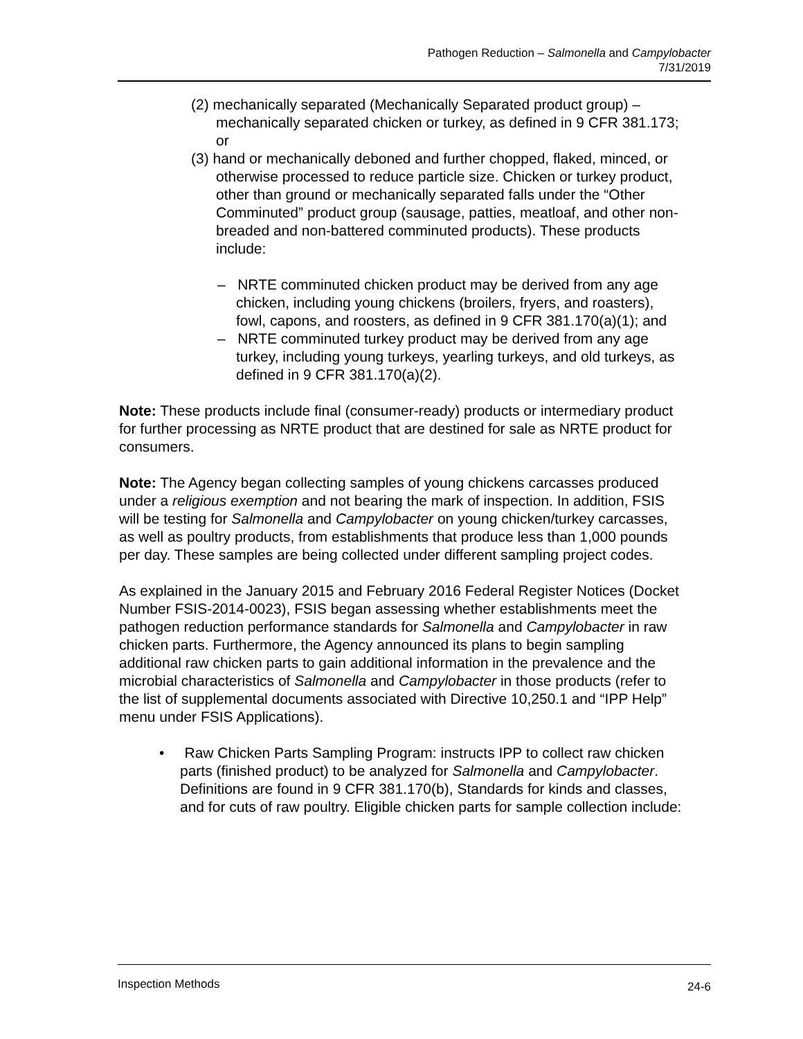Pathogen Reduction – Salmonella and Campylobacter
7/31/2019
(2) mechanically separated (Mechanically Separated product group) – mechanically separated chicken or turkey, as defined in 9 CFR 381.173; or
(3) hand or mechanically deboned and further chopped, flaked, minced, or otherwise processed to reduce particle size. Chicken or turkey product, other than ground or mechanically separated falls under the “Other Comminuted” product group (sausage, patties, meatloaf, and other non-breaded and non-battered comminuted products). These products include:
– NRTE comminuted chicken product may be derived from any age chicken, including young chickens (broilers, fryers, and roasters), fowl, capons, and roosters, as defined in 9 CFR 381.170(a)(1); and
– NRTE comminuted turkey product may be derived from any age turkey, including young turkeys, yearling turkeys, and old turkeys, as defined in 9 CFR 381.170(a)(2).
Note: These products include final (consumer-ready) products or intermediary product for further processing as NRTE product that are destined for sale as NRTE product for consumers.
Note: The Agency began collecting samples of young chickens carcasses produced under a religious exemption and not bearing the mark of inspection. In addition, FSIS will be testing for Salmonella and Campylobacter on young chicken/turkey carcasses, as well as poultry products, from establishments that produce less than 1,000 pounds per day. These samples are being collected under different sampling project codes.
As explained in the January 2015 and February 2016 Federal Register Notices (Docket Number FSIS-2014-0023), FSIS began assessing whether establishments meet the pathogen reduction performance standards for Salmonella and Campylobacter in raw chicken parts. Furthermore, the Agency announced its plans to begin sampling additional raw chicken parts to gain additional information in the prevalence and the microbial characteristics of Salmonella and Campylobacter in those products (refer to the list of supplemental documents associated with Directive 10,250.1 and “IPP Help” menu under FSIS Applications).
• Raw Chicken Parts Sampling Program: instructs IPP to collect raw chicken parts (finished product) to be analyzed for Salmonella and Campylobacter. Definitions are found in 9 CFR 381.170(b), Standards for kinds and classes, and for cuts of raw poultry. Eligible chicken parts for sample collection include:
Inspection Methods 24-6